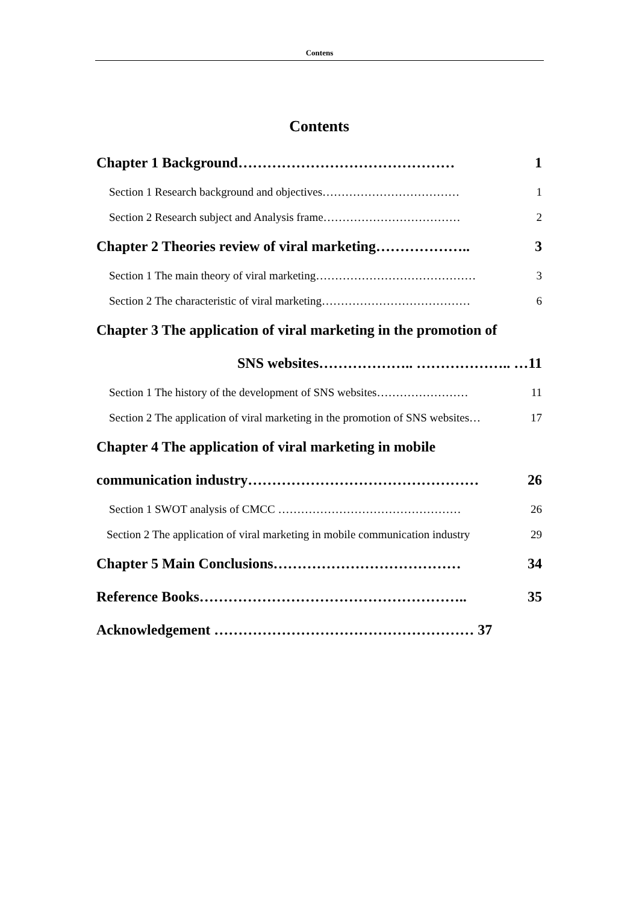Contens
Contents
Chapter 1 Background……………………………………… 1
Section 1 Research background and objectives……………………………… 1
Section 2 Research subject and Analysis frame……………………………… 2
Chapter 2 Theories review of viral marketing……………….. 3
Section 1 The main theory of viral marketing…………………………………… 3
Section 2 The characteristic of viral marketing………………………………… 6
Chapter 3 The application of viral marketing in the promotion of
SNS websites……………….. ……………….. …11
Section 1 The history of the development of SNS websites…………………… 11
Section 2 The application of viral marketing in the promotion of SNS websites… 17
Chapter 4 The application of viral marketing in mobile
communication industry………………………………………… 26
Section 1 SWOT analysis of CMCC ………………………………………… 26
Section 2 The application of viral marketing in mobile communication industry 29
Chapter 5 Main Conclusions………………………………… 34
Reference Books……………………………………………….. 35
Acknowledgement ……………………………………………… 37